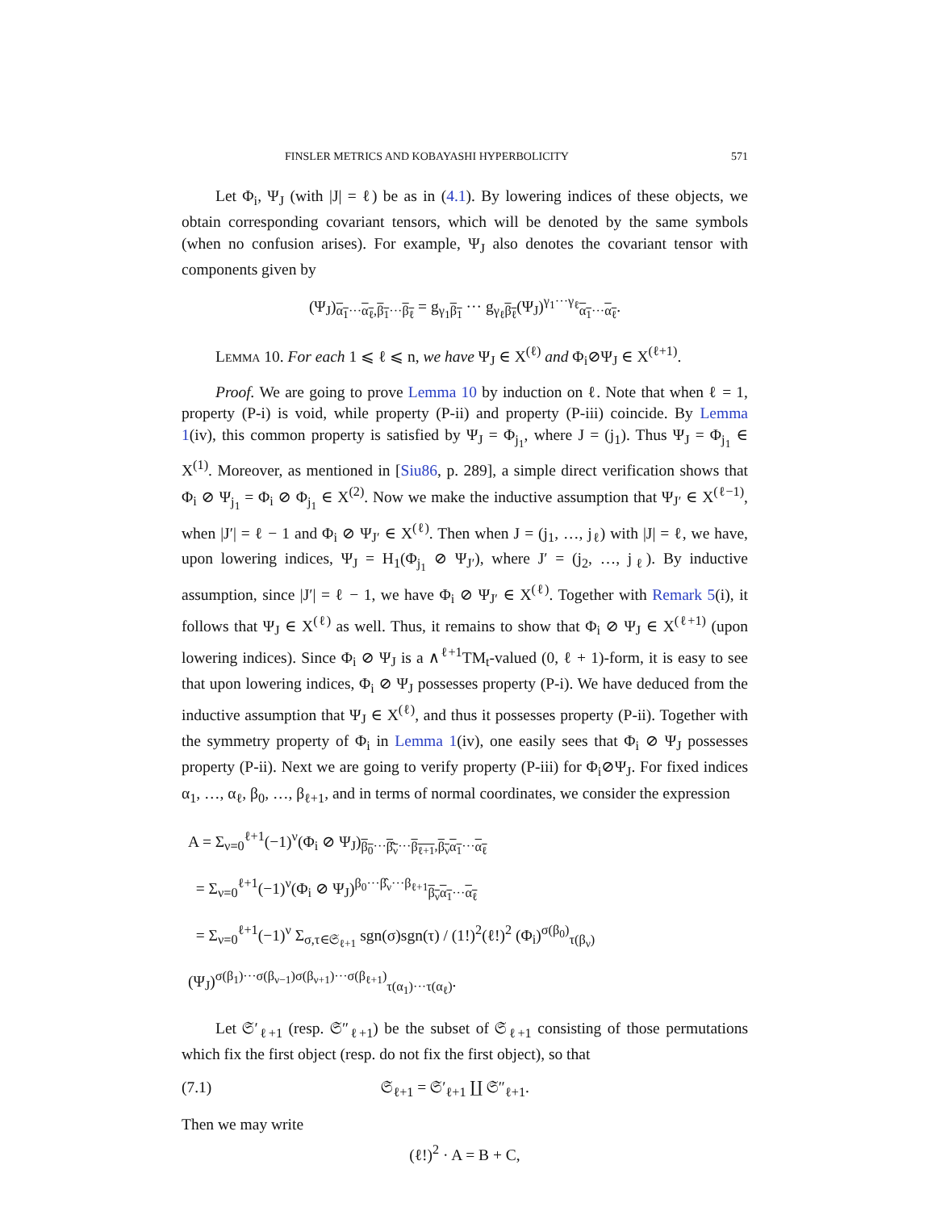FINSLER METRICS AND KOBAYASHI HYPERBOLICITY 571
Let Φ<sub>i</sub>, Ψ<sub>J</sub> (with |J| = ℓ) be as in (4.1). By lowering indices of these objects, we obtain corresponding covariant tensors, which will be denoted by the same symbols (when no confusion arises). For example, Ψ<sub>J</sub> also denotes the covariant tensor with components given by
(Ψ<sub>J</sub>)<sub>α<sub>1</sub>···α<sub>ℓ</sub>,β<sub>1</sub>···β<sub>ℓ</sub></sub> = g<sub>γ<sub>1</sub>β<sub>1</sub></sub> ··· g<sub>γ<sub>ℓ</sub>β<sub>ℓ</sub></sub>(Ψ<sub>J</sub>)<sup>γ<sub>1</sub>···γ<sub>ℓ</sub></sup><sub>α<sub>1</sub>···α<sub>ℓ</sub></sub>.
Lemma 10. For each 1 ⩽ ℓ ⩽ n, we have Ψ<sub>J</sub> ∈ X<sup>(ℓ)</sup> and Φ<sub>i</sub>⊘Ψ<sub>J</sub> ∈ X<sup>(ℓ+1)</sup>.
Proof. We are going to prove Lemma 10 by induction on ℓ. Note that when ℓ = 1, property (P-i) is void, while property (P-ii) and property (P-iii) coincide. By Lemma 1(iv), this common property is satisfied by Ψ<sub>J</sub> = Φ<sub>j<sub>1</sub></sub>, where J = (j<sub>1</sub>). Thus Ψ<sub>J</sub> = Φ<sub>j<sub>1</sub></sub> ∈ X<sup>(1)</sup>. Moreover, as mentioned in [Siu86, p. 289], a simple direct verification shows that Φ<sub>i</sub> ⊘ Ψ<sub>j<sub>1</sub></sub> = Φ<sub>i</sub> ⊘ Φ<sub>j<sub>1</sub></sub> ∈ X<sup>(2)</sup>. Now we make the inductive assumption that Ψ<sub>J′</sub> ∈ X<sup>(ℓ−1)</sup>, when |J′| = ℓ − 1 and Φ<sub>i</sub> ⊘ Ψ<sub>J′</sub> ∈ X<sup>(ℓ)</sup>. Then when J = (j<sub>1</sub>, …, j<sub>ℓ</sub>) with |J| = ℓ, we have, upon lowering indices, Ψ<sub>J</sub> = H<sub>1</sub>(Φ<sub>j<sub>1</sub></sub> ⊘ Ψ<sub>J′</sub>), where J′ = (j<sub>2</sub>, …, j<sub>ℓ</sub>). By inductive assumption, since |J′| = ℓ − 1, we have Φ<sub>i</sub> ⊘ Ψ<sub>J′</sub> ∈ X<sup>(ℓ)</sup>. Together with Remark 5(i), it follows that Ψ<sub>J</sub> ∈ X<sup>(ℓ)</sup> as well. Thus, it remains to show that Φ<sub>i</sub> ⊘ Ψ<sub>J</sub> ∈ X<sup>(ℓ+1)</sup> (upon lowering indices). Since Φ<sub>i</sub> ⊘ Ψ<sub>J</sub> is a ∧<sup>ℓ+1</sup>TM<sub>t</sub>-valued (0, ℓ + 1)-form, it is easy to see that upon lowering indices, Φ<sub>i</sub> ⊘ Ψ<sub>J</sub> possesses property (P-i). We have deduced from the inductive assumption that Ψ<sub>J</sub> ∈ X<sup>(ℓ)</sup>, and thus it possesses property (P-ii). Together with the symmetry property of Φ<sub>i</sub> in Lemma 1(iv), one easily sees that Φ<sub>i</sub> ⊘ Ψ<sub>J</sub> possesses property (P-ii). Next we are going to verify property (P-iii) for Φ<sub>i</sub>⊘Ψ<sub>J</sub>. For fixed indices α<sub>1</sub>, …, α<sub>ℓ</sub>, β<sub>0</sub>, …, β<sub>ℓ+1</sub>, and in terms of normal coordinates, we consider the expression
A = Σ<sub>ν=0</sub><sup>ℓ+1</sup>(−1)<sup>ν</sup>(Φ<sub>i</sub> ⊘ Ψ<sub>J</sub>)<sub>β<sub>0</sub>···β̂<sub>ν</sub>···β<sub>ℓ+1</sub>,β<sub>ν</sub> α<sub>1</sub>···α<sub>ℓ</sub></sub>
= Σ<sub>ν=0</sub><sup>ℓ+1</sup>(−1)<sup>ν</sup>(Φ<sub>i</sub> ⊘ Ψ<sub>J</sub>)<sup>β<sub>0</sub>···β̂<sub>ν</sub>···β<sub>ℓ+1</sub></sup><sub>β<sub>ν</sub> α<sub>1</sub>···α<sub>ℓ</sub></sub>
= Σ<sub>ν=0</sub><sup>ℓ+1</sup>(−1)<sup>ν</sup> Σ<sub>σ,τ∈𝔖<sub>ℓ+1</sub></sub> sgn(σ)sgn(τ) / (1!)<sup>2</sup>(ℓ!)<sup>2</sup> (Φ<sub>i</sub>)<sup>σ(β<sub>0</sub>)</sup><sub>τ(β<sub>ν</sub>)</sub>(Ψ<sub>J</sub>)<sup>σ(β<sub>1</sub>)···σ(β<sub>ν−1</sub>)σ(β<sub>ν+1</sub>)···σ(β<sub>ℓ+1</sub>)</sup><sub>τ(α<sub>1</sub>)···τ(α<sub>ℓ</sub>)</sub>.
Let 𝔖′<sub>ℓ+1</sub> (resp. 𝔖″<sub>ℓ+1</sub>) be the subset of 𝔖<sub>ℓ+1</sub> consisting of those permutations which fix the first object (resp. do not fix the first object), so that
(7.1) 𝔖<sub>ℓ+1</sub> = 𝔖′<sub>ℓ+1</sub> ∐ 𝔖″<sub>ℓ+1</sub>.
Then we may write
(ℓ!)<sup>2</sup> · A = B + C,